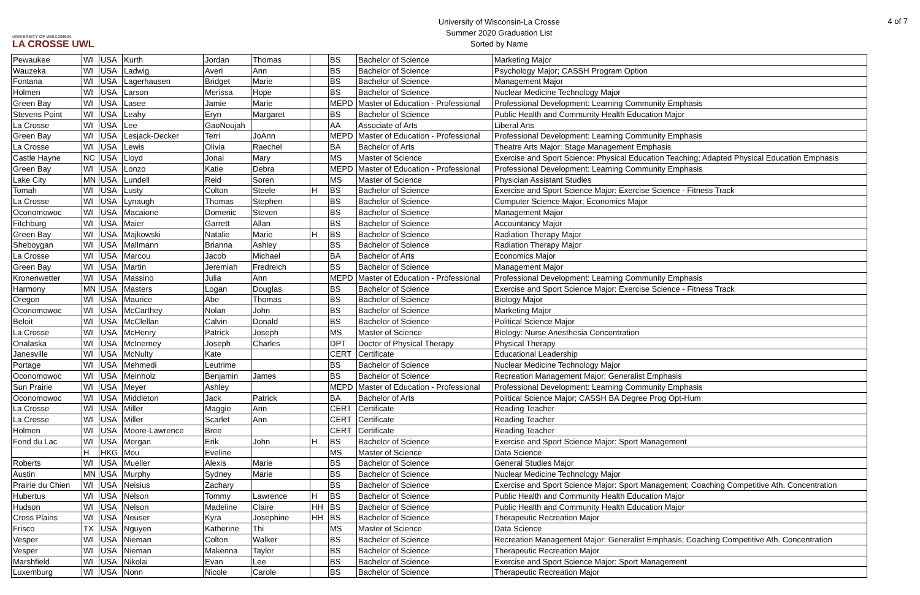UNIVERSITY OF WISCONSIN
LA CROSSE UWL
University of Wisconsin-La Crosse
Summer 2020 Graduation List
Sorted by Name
4 of 7
| Pewaukee | WI | USA | Kurth | Jordan | Thomas | | BS | Bachelor of Science | Marketing Major |
| Wauzeka | WI | USA | Ladwig | Averi | Ann | | BS | Bachelor of Science | Psychology Major; CASSH Program Option |
| Fontana | WI | USA | Lagerhausen | Bridget | Marie | | BS | Bachelor of Science | Management Major |
| Holmen | WI | USA | Larson | Merissa | Hope | | BS | Bachelor of Science | Nuclear Medicine Technology Major |
| Green Bay | WI | USA | Lasee | Jamie | Marie | | MEPD | Master of Education - Professional | Professional Development: Learning Community Emphasis |
| Stevens Point | WI | USA | Leahy | Eryn | Margaret | | BS | Bachelor of Science | Public Health and Community Health Education Major |
| La Crosse | WI | USA | Lee | GaoNoujah | | | AA | Associate of Arts | Liberal Arts |
| Green Bay | WI | USA | Lesjack-Decker | Terri | JoAnn | | MEPD | Master of Education - Professional | Professional Development: Learning Community Emphasis |
| La Crosse | WI | USA | Lewis | Olivia | Raechel | | BA | Bachelor of Arts | Theatre Arts Major: Stage Management Emphasis |
| Castle Hayne | NC | USA | Lloyd | Jonai | Mary | | MS | Master of Science | Exercise and Sport Science: Physical Education Teaching; Adapted Physical Education Emphasis |
| Green Bay | WI | USA | Lonzo | Katie | Debra | | MEPD | Master of Education - Professional | Professional Development: Learning Community Emphasis |
| Lake City | MN | USA | Lundell | Reid | Soren | | MS | Master of Science | Physician Assistant Studies |
| Tomah | WI | USA | Lusty | Colton | Steele | H | BS | Bachelor of Science | Exercise and Sport Science Major: Exercise Science - Fitness Track |
| La Crosse | WI | USA | Lynaugh | Thomas | Stephen | | BS | Bachelor of Science | Computer Science Major; Economics Major |
| Oconomowoc | WI | USA | Macaione | Domenic | Steven | | BS | Bachelor of Science | Management Major |
| Fitchburg | WI | USA | Maier | Garrett | Allan | | BS | Bachelor of Science | Accountancy Major |
| Green Bay | WI | USA | Majkowski | Natalie | Marie | H | BS | Bachelor of Science | Radiation Therapy Major |
| Sheboygan | WI | USA | Mallmann | Brianna | Ashley | | BS | Bachelor of Science | Radiation Therapy Major |
| La Crosse | WI | USA | Marcou | Jacob | Michael | | BA | Bachelor of Arts | Economics Major |
| Green Bay | WI | USA | Martin | Jeremiah | Fredreich | | BS | Bachelor of Science | Management Major |
| Kronenwetter | WI | USA | Massino | Julia | Ann | | MEPD | Master of Education - Professional | Professional Development: Learning Community Emphasis |
| Harmony | MN | USA | Masters | Logan | Douglas | | BS | Bachelor of Science | Exercise and Sport Science Major: Exercise Science - Fitness Track |
| Oregon | WI | USA | Maurice | Abe | Thomas | | BS | Bachelor of Science | Biology Major |
| Oconomowoc | WI | USA | McCarthey | Nolan | John | | BS | Bachelor of Science | Marketing Major |
| Beloit | WI | USA | McClellan | Calvin | Donald | | BS | Bachelor of Science | Political Science Major |
| La Crosse | WI | USA | McHenry | Patrick | Joseph | | MS | Master of Science | Biology: Nurse Anesthesia Concentration |
| Onalaska | WI | USA | McInerney | Joseph | Charles | | DPT | Doctor of Physical Therapy | Physical Therapy |
| Janesville | WI | USA | McNulty | Kate | | | CERT | Certificate | Educational Leadership |
| Portage | WI | USA | Mehmedi | Leutrime | | | BS | Bachelor of Science | Nuclear Medicine Technology Major |
| Oconomowoc | WI | USA | Meinholz | Benjamin | James | | BS | Bachelor of Science | Recreation Management Major: Generalist Emphasis |
| Sun Prairie | WI | USA | Meyer | Ashley | | | MEPD | Master of Education - Professional | Professional Development: Learning Community Emphasis |
| Oconomowoc | WI | USA | Middleton | Jack | Patrick | | BA | Bachelor of Arts | Political Science Major; CASSH BA Degree Prog Opt-Hum |
| La Crosse | WI | USA | Miller | Maggie | Ann | | CERT | Certificate | Reading Teacher |
| La Crosse | WI | USA | Miller | Scarlet | Ann | | CERT | Certificate | Reading Teacher |
| Holmen | WI | USA | Moore-Lawrence | Bree | | | CERT | Certificate | Reading Teacher |
| Fond du Lac | WI | USA | Morgan | Erik | John | H | BS | Bachelor of Science | Exercise and Sport Science Major: Sport Management |
| | H | HKG | Mou | Eveline | | | MS | Master of Science | Data Science |
| Roberts | WI | USA | Mueller | Alexis | Marie | | BS | Bachelor of Science | General Studies Major |
| Austin | MN | USA | Murphy | Sydney | Marie | | BS | Bachelor of Science | Nuclear Medicine Technology Major |
| Prairie du Chien | WI | USA | Neisius | Zachary | | | BS | Bachelor of Science | Exercise and Sport Science Major: Sport Management; Coaching Competitive Ath. Concentration |
| Hubertus | WI | USA | Nelson | Tommy | Lawrence | H | BS | Bachelor of Science | Public Health and Community Health Education Major |
| Hudson | WI | USA | Nelson | Madeline | Claire | HH | BS | Bachelor of Science | Public Health and Community Health Education Major |
| Cross Plains | WI | USA | Neuser | Kyra | Josephine | HH | BS | Bachelor of Science | Therapeutic Recreation Major |
| Frisco | TX | USA | Nguyen | Katherine | Thi | | MS | Master of Science | Data Science |
| Vesper | WI | USA | Nieman | Colton | Walker | | BS | Bachelor of Science | Recreation Management Major: Generalist Emphasis; Coaching Competitive Ath. Concentration |
| Vesper | WI | USA | Nieman | Makenna | Taylor | | BS | Bachelor of Science | Therapeutic Recreation Major |
| Marshfield | WI | USA | Nikolai | Evan | Lee | | BS | Bachelor of Science | Exercise and Sport Science Major: Sport Management |
| Luxemburg | WI | USA | Nonn | Nicole | Carole | | BS | Bachelor of Science | Therapeutic Recreation Major |